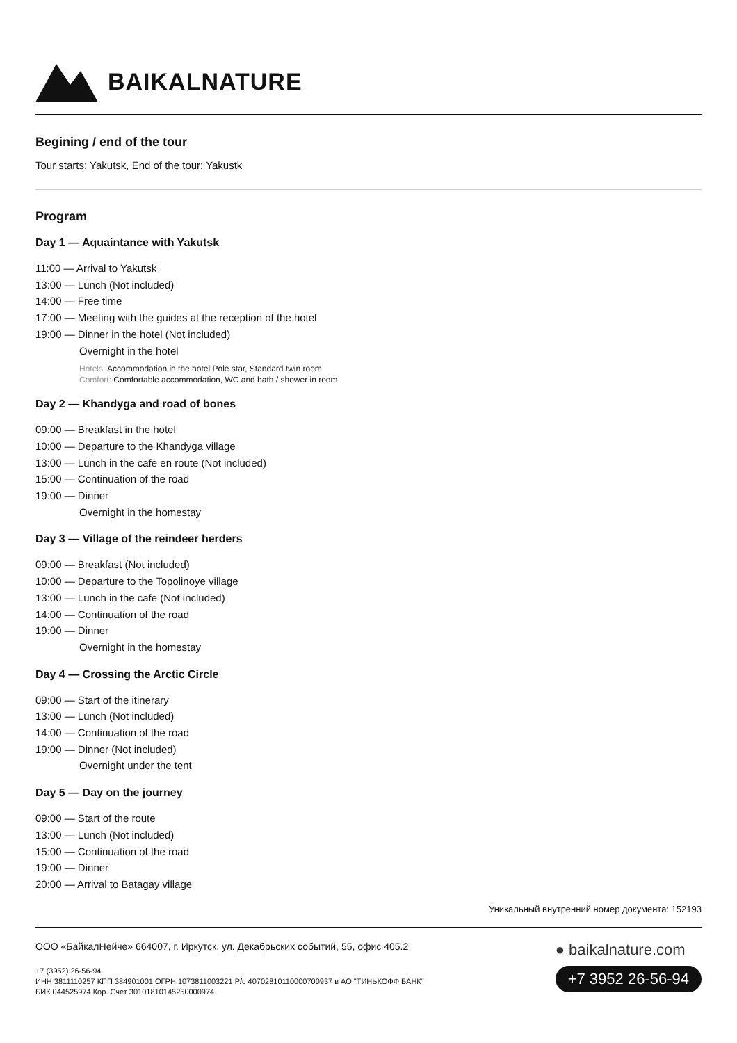BAIKALNATURE
Begining / end of the tour
Tour starts: Yakutsk, End of the tour: Yakustk
Program
Day 1 — Aquaintance with Yakutsk
11:00 — Arrival to Yakutsk
13:00 — Lunch (Not included)
14:00 — Free time
17:00 — Meeting with the guides at the reception of the hotel
19:00 — Dinner in the hotel (Not included)
Overnight in the hotel
Hotels: Accommodation in the hotel Pole star, Standard twin room
Comfort: Comfortable accommodation, WC and bath / shower in room
Day 2 — Khandyga and road of bones
09:00 — Breakfast in the hotel
10:00 — Departure to the Khandyga village
13:00 — Lunch in the cafe en route (Not included)
15:00 — Continuation of the road
19:00 — Dinner
Overnight in the homestay
Day 3 — Village of the reindeer herders
09:00 — Breakfast (Not included)
10:00 — Departure to the Topolinoye village
13:00 — Lunch in the cafe (Not included)
14:00 — Continuation of the road
19:00 — Dinner
Overnight in the homestay
Day 4 — Crossing the Arctic Circle
09:00 — Start of the itinerary
13:00 — Lunch (Not included)
14:00 — Continuation of the road
19:00 — Dinner (Not included)
Overnight under the tent
Day 5 — Day on the journey
09:00 — Start of the route
13:00 — Lunch (Not included)
15:00 — Continuation of the road
19:00 — Dinner
20:00 — Arrival to Batagay village
Уникальный внутренний номер документа: 152193
ООО «БайкалНейче» 664007, г. Иркутск, ул. Декабрьских событий, 55, офис 405.2
+7 (3952) 26-56-94
ИНН 3811110257 КПП 384901001 ОГРН 1073811003221 Р/с 40702810110000700937 в АО "ТИНЬКОФФ БАНК"
БИК 044525974 Кор. Счет 30101810145250000974
● baikalnature.com
+7 3952 26-56-94